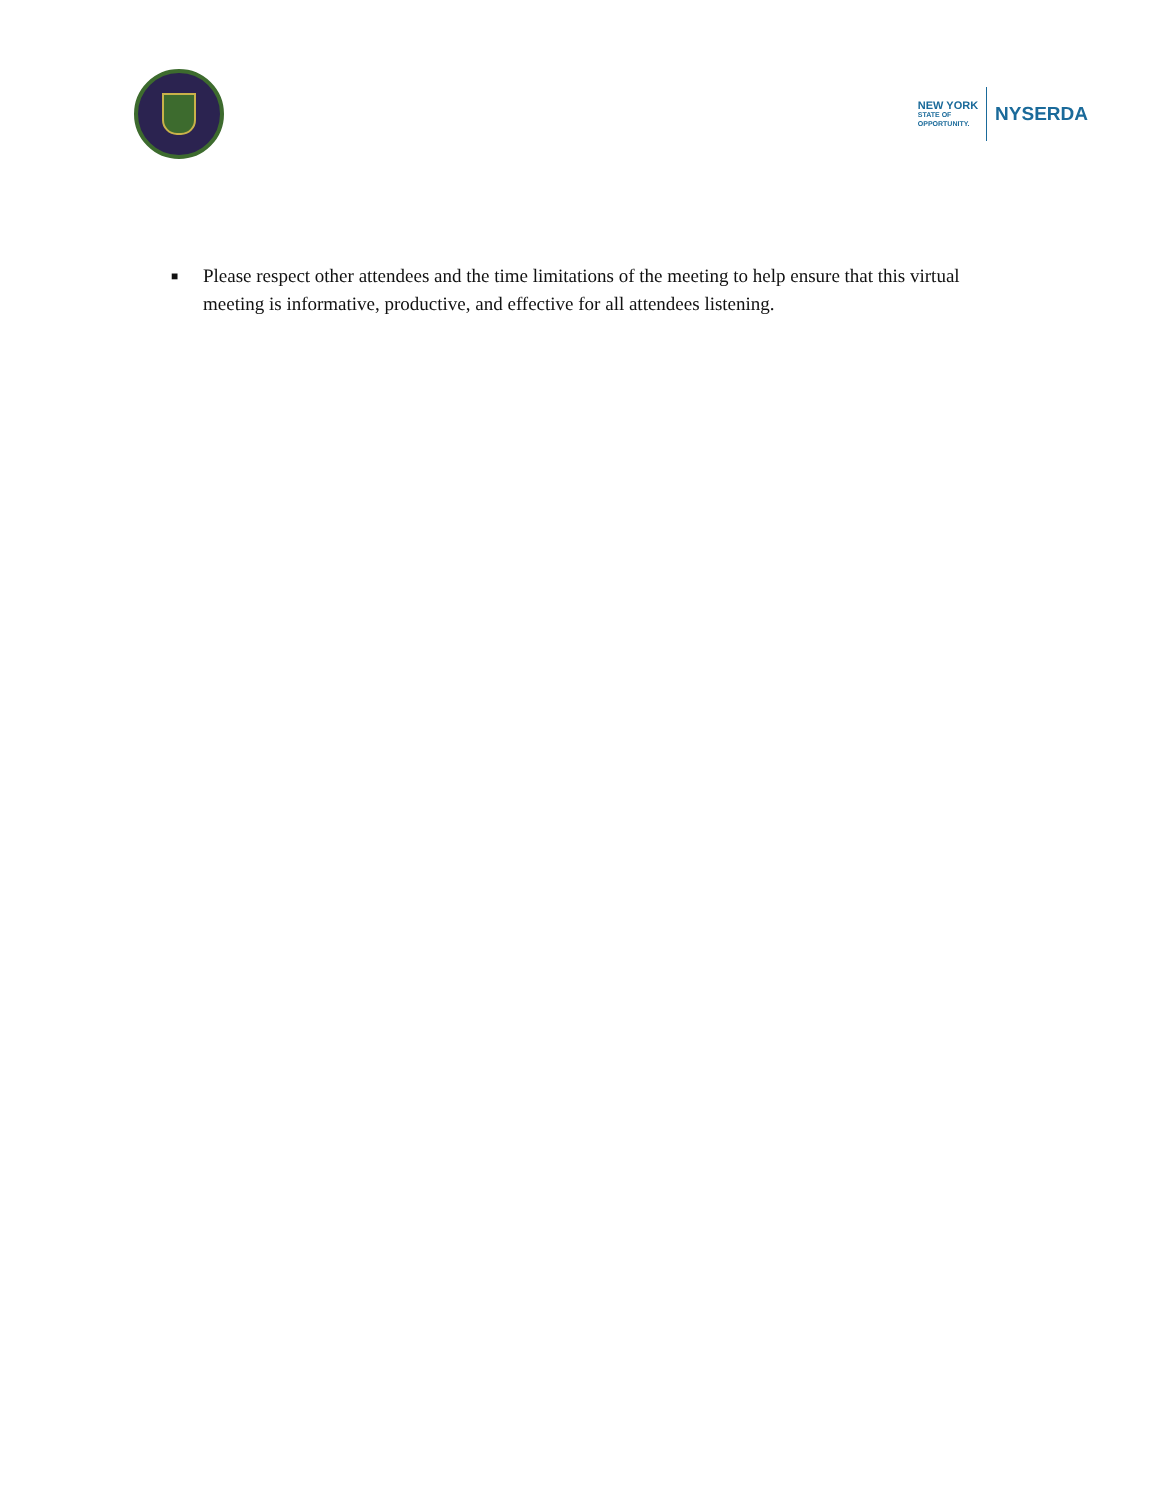NEW YORK
STATE OF
OPPORTUNITY.
NYSERDA
■ Please respect other attendees and the time limitations of the meeting to help ensure that this virtual meeting is informative, productive, and effective for all attendees listening.